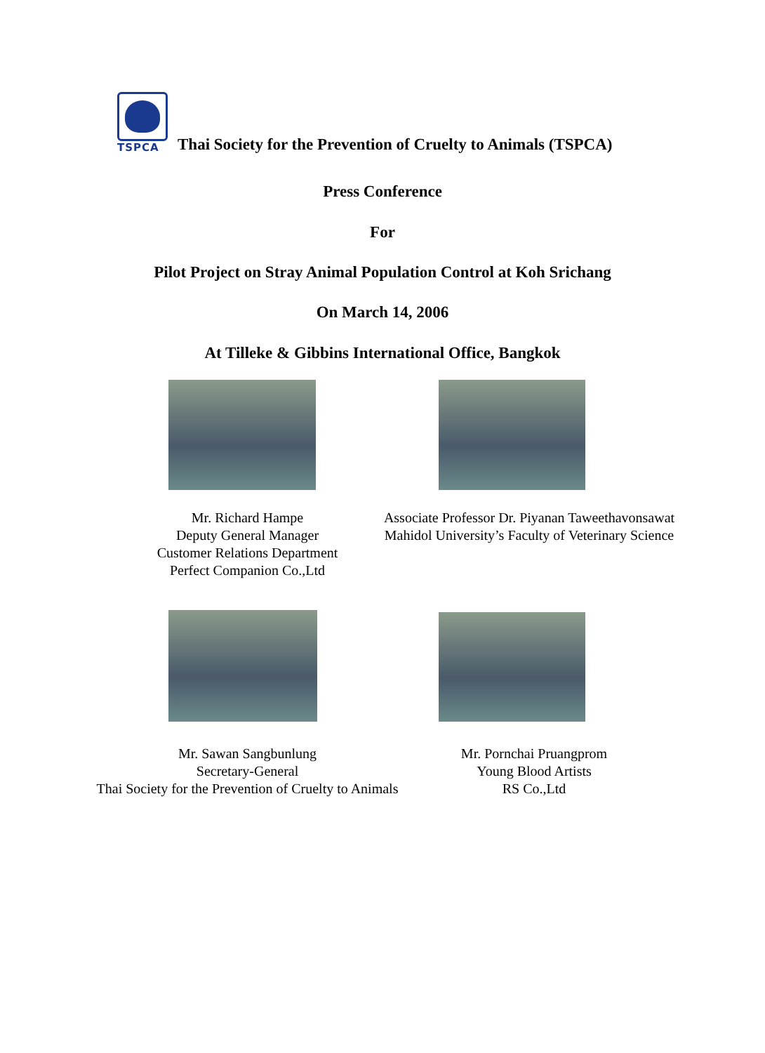TSPCA
Thai Society for the Prevention of Cruelty to Animals (TSPCA)
Press Conference
For
Pilot Project on Stray Animal Population Control at Koh Srichang
On March 14, 2006
At Tilleke & Gibbins International Office, Bangkok
Mr. Richard Hampe
Deputy General Manager
Customer Relations Department
Perfect Companion Co.,Ltd
Associate Professor Dr. Piyanan Taweethavonsawat
Mahidol University’s Faculty of Veterinary Science
Mr. Sawan Sangbunlung
Secretary-General
Thai Society for the Prevention of Cruelty to Animals
Mr. Pornchai Pruangprom
Young Blood Artists
RS Co.,Ltd